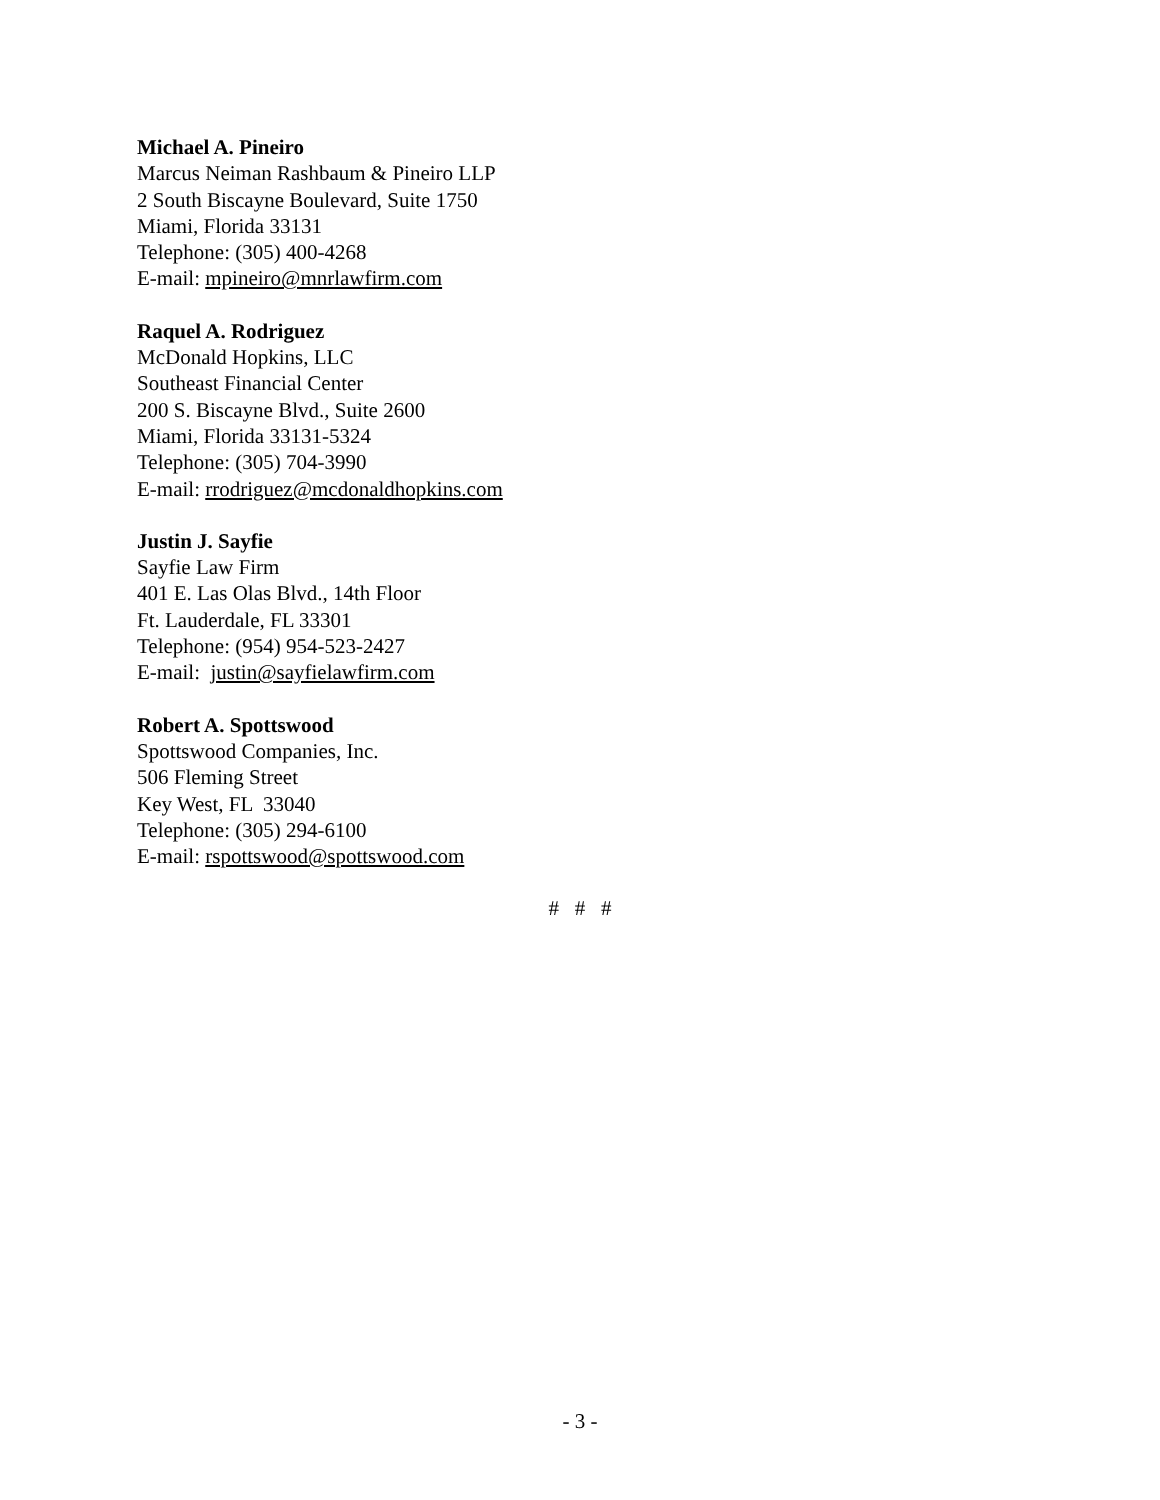Michael A. Pineiro
Marcus Neiman Rashbaum & Pineiro LLP
2 South Biscayne Boulevard, Suite 1750
Miami, Florida 33131
Telephone: (305) 400-4268
E-mail: mpineiro@mnrlawfirm.com
Raquel A. Rodriguez
McDonald Hopkins, LLC
Southeast Financial Center
200 S. Biscayne Blvd., Suite 2600
Miami, Florida 33131-5324
Telephone: (305) 704-3990
E-mail: rrodriguez@mcdonaldhopkins.com
Justin J. Sayfie
Sayfie Law Firm
401 E. Las Olas Blvd., 14th Floor
Ft. Lauderdale, FL 33301
Telephone: (954) 954-523-2427
E-mail: justin@sayfielawfirm.com
Robert A. Spottswood
Spottswood Companies, Inc.
506 Fleming Street
Key West, FL 33040
Telephone: (305) 294-6100
E-mail: rspottswood@spottswood.com
# # #
- 3 -